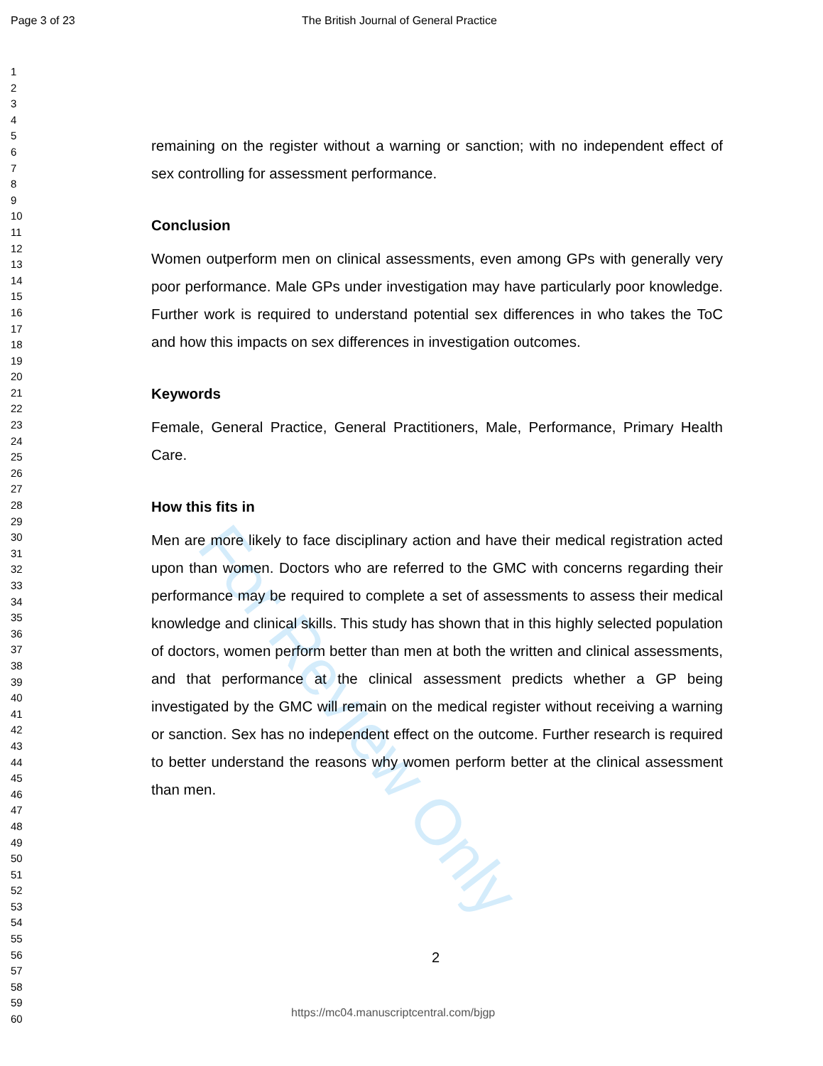Page 3 of 23 The British Journal of General Practice
For Review Only
1
2
3
4
5
6
7
8
9
10
11
12
13
14
15
16
17
18
19
20
21
22
23
24
25
26
27
28
29
30
31
32
33
34
35
36
37
38
39
40
41
42
43
44
45
46
47
48
49
50
51
52
53
54
55
56
57
58
59
60
remaining on the register without a warning or sanction; with no independent effect of sex controlling for assessment performance.
Conclusion
Women outperform men on clinical assessments, even among GPs with generally very poor performance. Male GPs under investigation may have particularly poor knowledge. Further work is required to understand potential sex differences in who takes the ToC and how this impacts on sex differences in investigation outcomes.
Keywords
Female, General Practice, General Practitioners, Male, Performance, Primary Health Care.
How this fits in
Men are more likely to face disciplinary action and have their medical registration acted upon than women. Doctors who are referred to the GMC with concerns regarding their performance may be required to complete a set of assessments to assess their medical knowledge and clinical skills. This study has shown that in this highly selected population of doctors, women perform better than men at both the written and clinical assessments, and that performance at the clinical assessment predicts whether a GP being investigated by the GMC will remain on the medical register without receiving a warning or sanction. Sex has no independent effect on the outcome. Further research is required to better understand the reasons why women perform better at the clinical assessment than men.
2
https://mc04.manuscriptcentral.com/bjgp